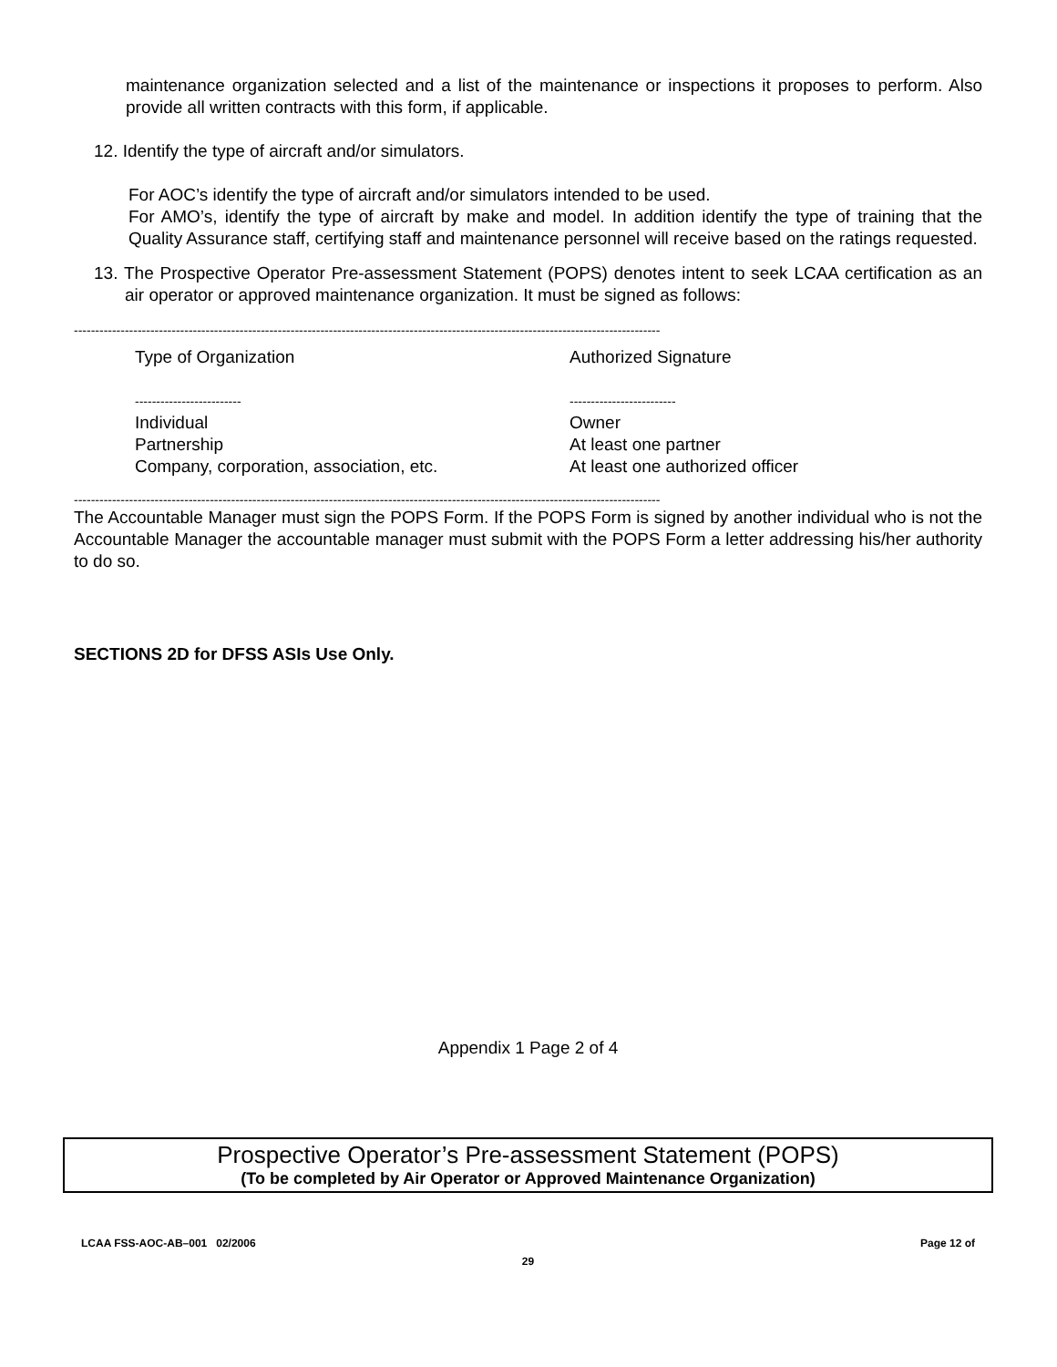maintenance organization selected and a list of the maintenance or inspections it proposes to perform. Also provide all written contracts with this form, if applicable.
12. Identify the type of aircraft and/or simulators.
For AOC’s identify the type of aircraft and/or simulators intended to be used.
For AMO’s, identify the type of aircraft by make and model. In addition identify the type of training that the Quality Assurance staff, certifying staff and maintenance personnel will receive based on the ratings requested.
13. The Prospective Operator Pre-assessment Statement (POPS) denotes intent to seek LCAA certification as an air operator or approved maintenance organization. It must be signed as follows:
------------------------------------------------------------------------------------------------------------------------------------------
| Type of Organization | Authorized Signature |
| ------------------------- | ------------------------- |
| Individual | Owner |
| Partnership | At least one partner |
| Company, corporation, association, etc. | At least one authorized officer |
------------------------------------------------------------------------------------------------------------------------------------------
The Accountable Manager must sign the POPS Form. If the POPS Form is signed by another individual who is not the Accountable Manager the accountable manager must submit with the POPS Form a letter addressing his/her authority to do so.
SECTIONS 2D for DFSS ASIs Use Only.
Appendix 1 Page 2 of 4
Prospective Operator’s Pre-assessment Statement (POPS)
(To be completed by Air Operator or Approved Maintenance Organization)
LCAA FSS-AOC-AB–001 02/2006 Page 12 of
29